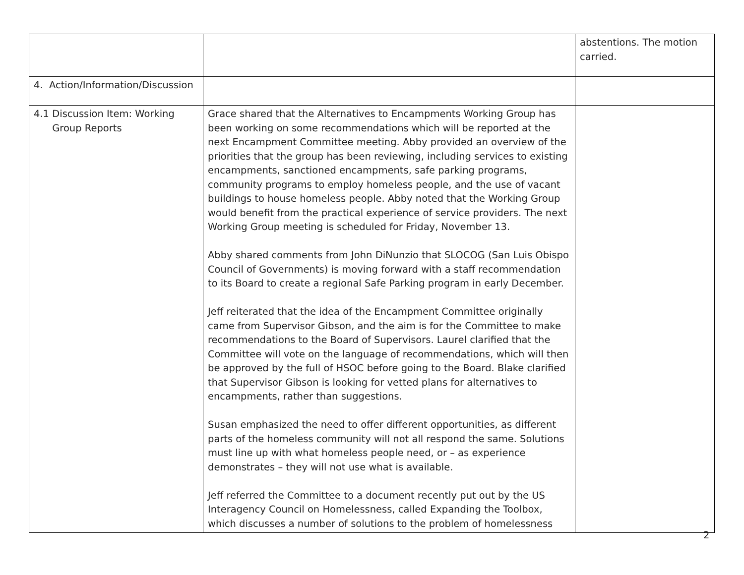| | | abstentions. The motion carried. |
| 4. Action/Information/Discussion | | |
| 4.1 Discussion Item: Working Group Reports | Grace shared that the Alternatives to Encampments Working Group has been working on some recommendations which will be reported at the next Encampment Committee meeting. Abby provided an overview of the priorities that the group has been reviewing, including services to existing encampments, sanctioned encampments, safe parking programs, community programs to employ homeless people, and the use of vacant buildings to house homeless people. Abby noted that the Working Group would benefit from the practical experience of service providers. The next Working Group meeting is scheduled for Friday, November 13. Abby shared comments from John DiNunzio that SLOCOG (San Luis Obispo Council of Governments) is moving forward with a staff recommendation to its Board to create a regional Safe Parking program in early December. Jeff reiterated that the idea of the Encampment Committee originally came from Supervisor Gibson, and the aim is for the Committee to make recommendations to the Board of Supervisors. Laurel clarified that the Committee will vote on the language of recommendations, which will then be approved by the full of HSOC before going to the Board. Blake clarified that Supervisor Gibson is looking for vetted plans for alternatives to encampments, rather than suggestions. Susan emphasized the need to offer different opportunities, as different parts of the homeless community will not all respond the same. Solutions must line up with what homeless people need, or – as experience demonstrates – they will not use what is available. Jeff referred the Committee to a document recently put out by the US Interagency Council on Homelessness, called Expanding the Toolbox, which discusses a number of solutions to the problem of homelessness | |
2